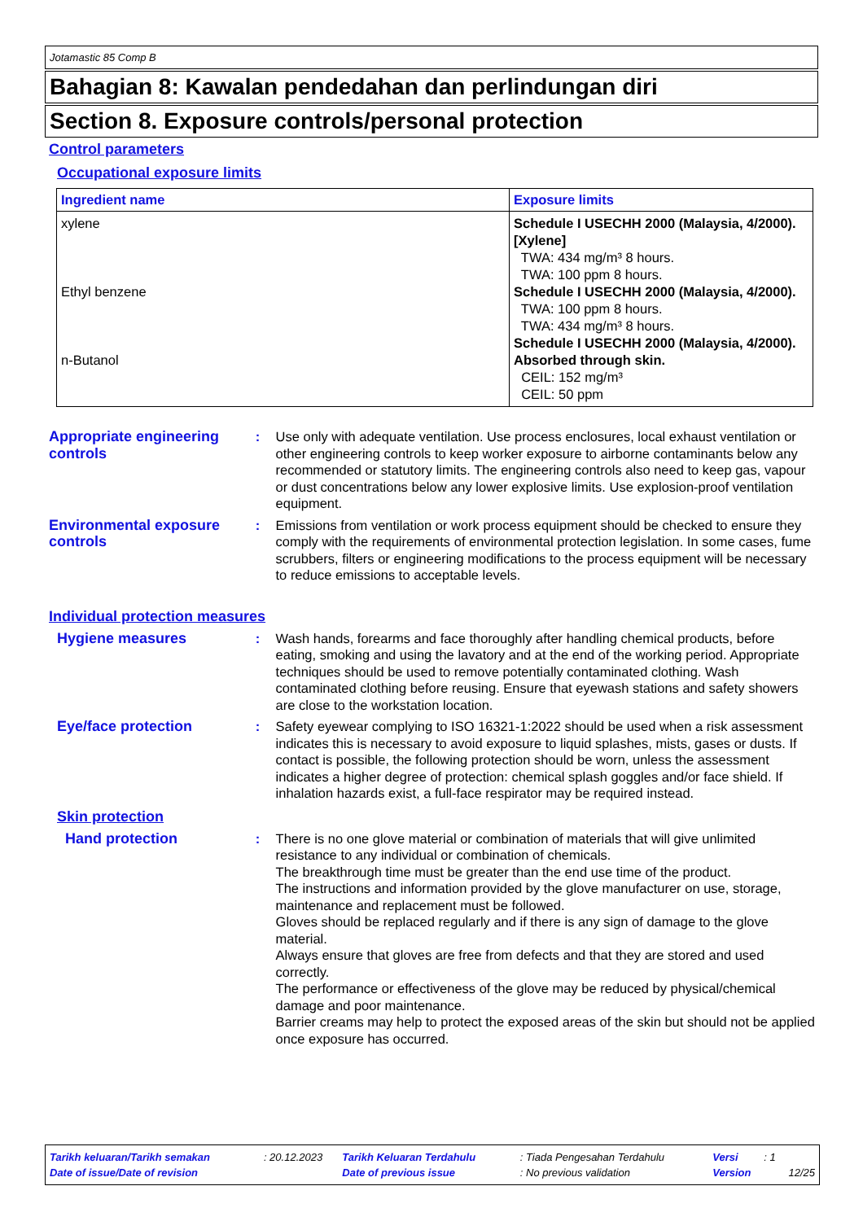Jotamastic 85 Comp B
Bahagian 8: Kawalan pendedahan dan perlindungan diri
Section 8. Exposure controls/personal protection
Control parameters
Occupational exposure limits
| Ingredient name | Exposure limits |
| --- | --- |
| xylene Ethyl benzene n-Butanol | Schedule I USECHH 2000 (Malaysia, 4/2000). [Xylene] TWA: 434 mg/m³ 8 hours. TWA: 100 ppm 8 hours. Schedule I USECHH 2000 (Malaysia, 4/2000). TWA: 100 ppm 8 hours. TWA: 434 mg/m³ 8 hours. Schedule I USECHH 2000 (Malaysia, 4/2000). Absorbed through skin. CEIL: 152 mg/m³ CEIL: 50 ppm |
Appropriate engineering controls
: Use only with adequate ventilation. Use process enclosures, local exhaust ventilation or other engineering controls to keep worker exposure to airborne contaminants below any recommended or statutory limits. The engineering controls also need to keep gas, vapour or dust concentrations below any lower explosive limits. Use explosion-proof ventilation equipment.
Environmental exposure controls
: Emissions from ventilation or work process equipment should be checked to ensure they comply with the requirements of environmental protection legislation. In some cases, fume scrubbers, filters or engineering modifications to the process equipment will be necessary to reduce emissions to acceptable levels.
Individual protection measures
Hygiene measures : Wash hands, forearms and face thoroughly after handling chemical products, before eating, smoking and using the lavatory and at the end of the working period. Appropriate techniques should be used to remove potentially contaminated clothing. Wash contaminated clothing before reusing. Ensure that eyewash stations and safety showers are close to the workstation location.
Eye/face protection : Safety eyewear complying to ISO 16321-1:2022 should be used when a risk assessment indicates this is necessary to avoid exposure to liquid splashes, mists, gases or dusts. If contact is possible, the following protection should be worn, unless the assessment indicates a higher degree of protection: chemical splash goggles and/or face shield. If inhalation hazards exist, a full-face respirator may be required instead.
Skin protection
Hand protection : There is no one glove material or combination of materials that will give unlimited resistance to any individual or combination of chemicals.
The breakthrough time must be greater than the end use time of the product.
The instructions and information provided by the glove manufacturer on use, storage, maintenance and replacement must be followed.
Gloves should be replaced regularly and if there is any sign of damage to the glove material.
Always ensure that gloves are free from defects and that they are stored and used correctly.
The performance or effectiveness of the glove may be reduced by physical/chemical damage and poor maintenance.
Barrier creams may help to protect the exposed areas of the skin but should not be applied once exposure has occurred.
| Tarikh keluaran/Tarikh semakan | : 20.12.2023 | Tarikh Keluaran Terdahulu | : Tiada Pengesahan Terdahulu | Versi | : 1 | |
| Date of issue/Date of revision | | Date of previous issue | : No previous validation | Version | | 12/25 |